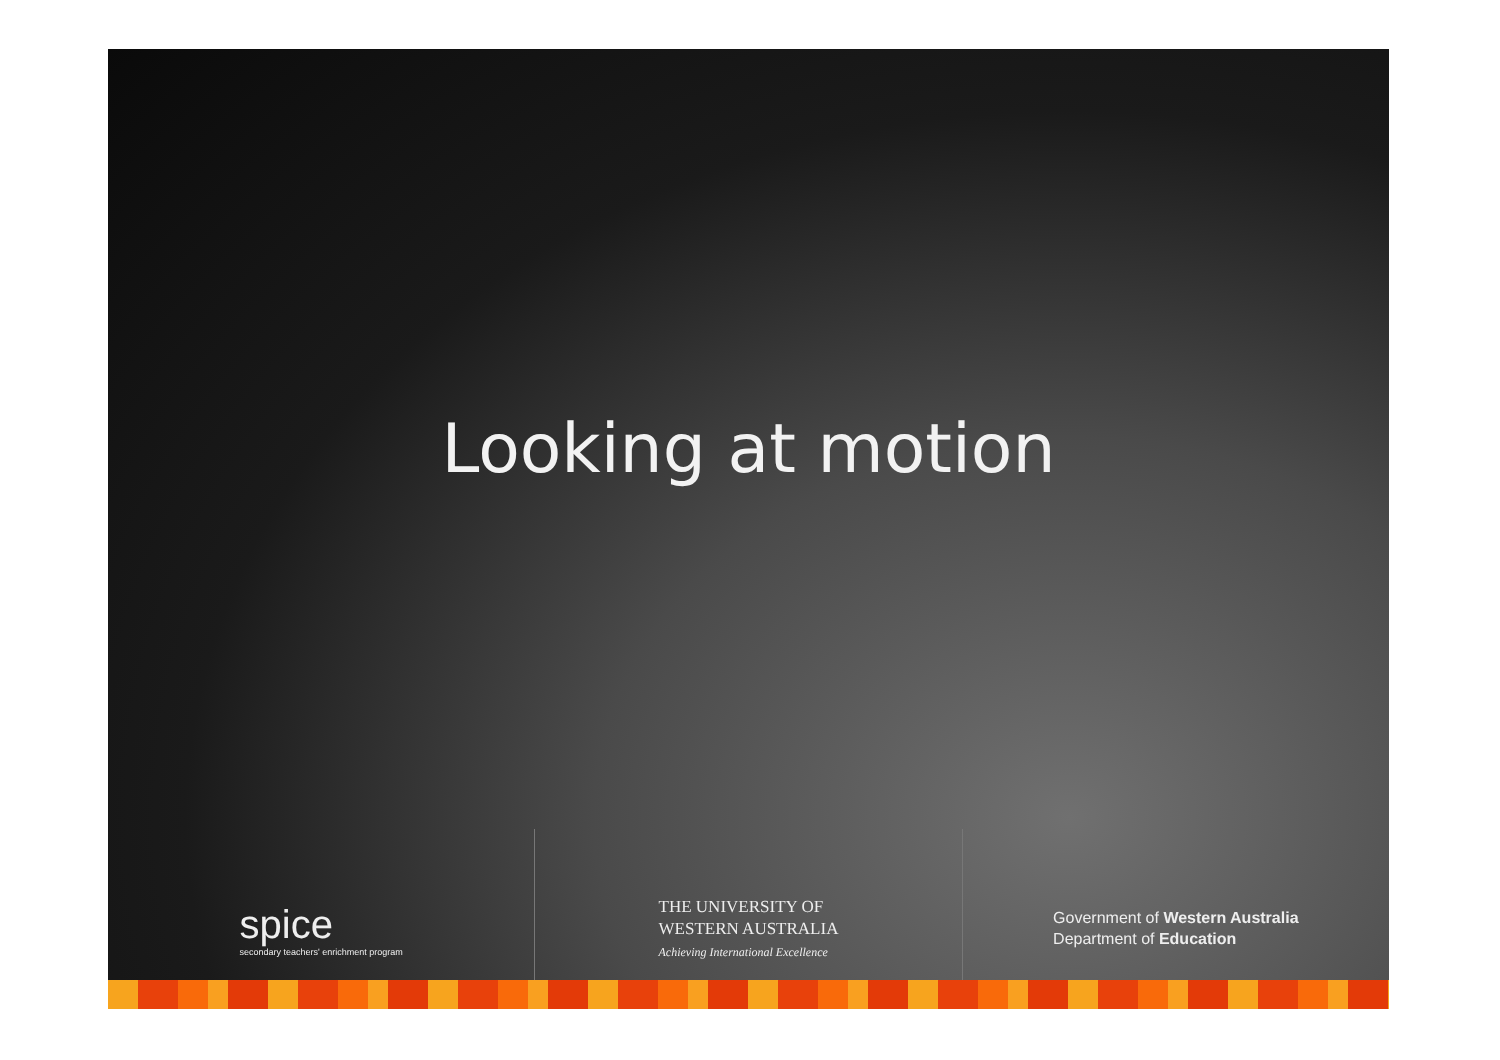Looking at motion
spice
secondary teachers' enrichment program
THE UNIVERSITY OF
WESTERN AUSTRALIA
Achieving International Excellence
Government of Western Australia
Department of Education